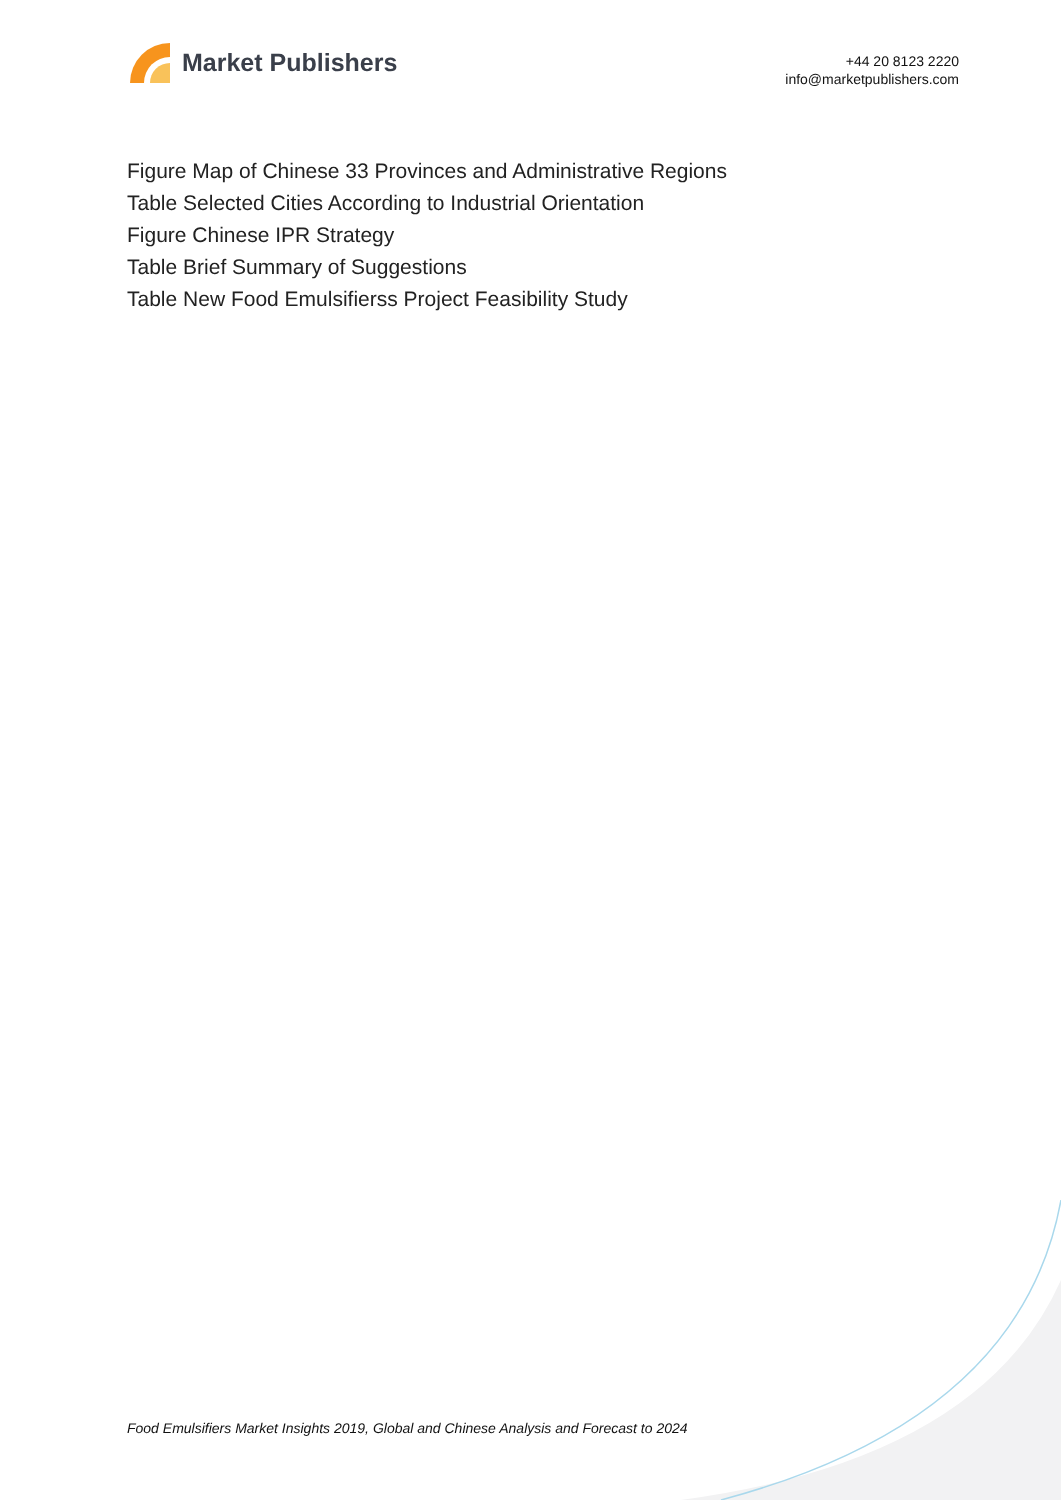Market Publishers
+44 20 8123 2220
info@marketpublishers.com
Figure Map of Chinese 33 Provinces and Administrative Regions
Table Selected Cities According to Industrial Orientation
Figure Chinese IPR Strategy
Table Brief Summary of Suggestions
Table New Food Emulsifierss Project Feasibility Study
Food Emulsifiers Market Insights 2019, Global and Chinese Analysis and Forecast to 2024